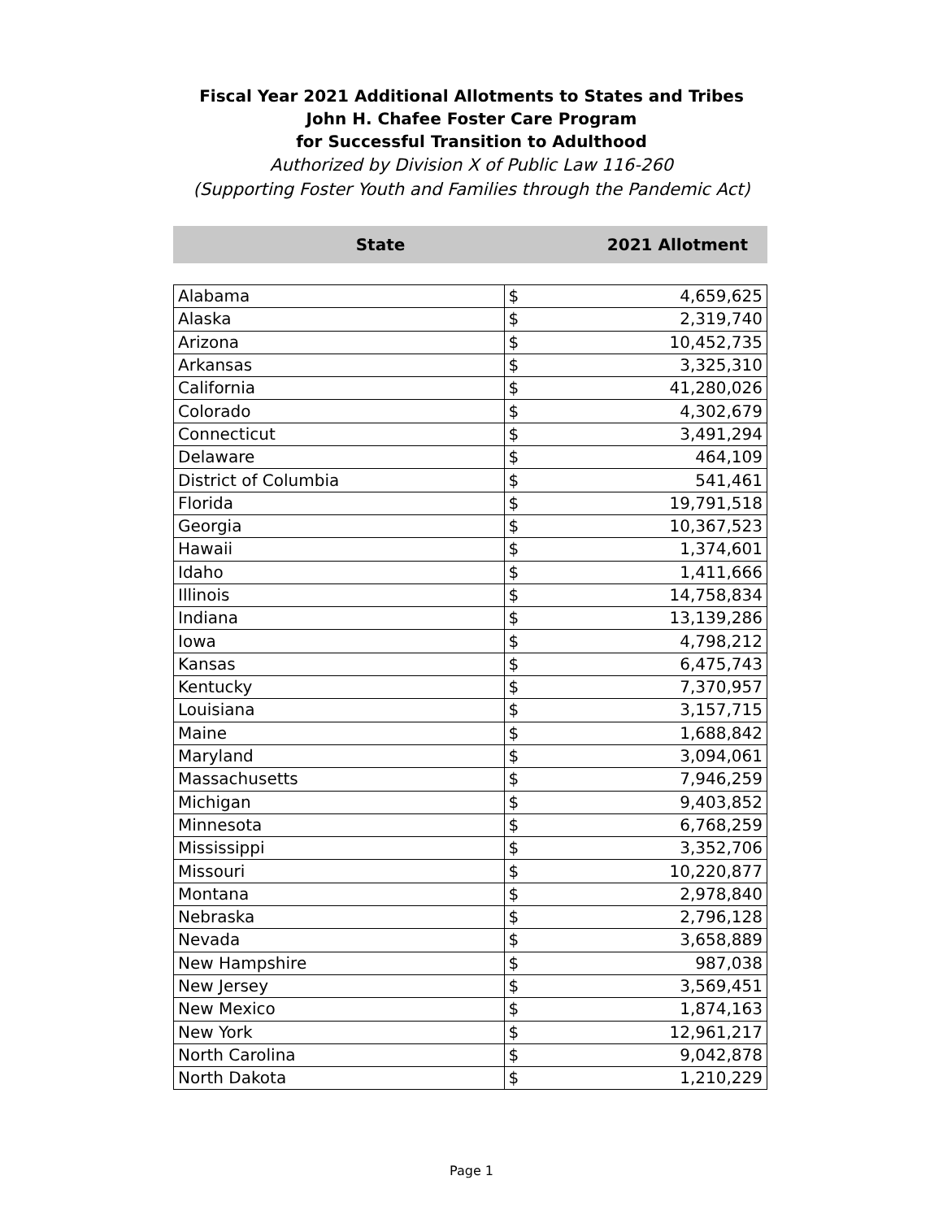Fiscal Year 2021 Additional Allotments to States and Tribes
John H. Chafee Foster Care Program
for Successful Transition to Adulthood
Authorized by Division X of Public Law 116-260
(Supporting Foster Youth and Families through the Pandemic Act)
State 2021 Allotment
| Alabama | $ | 4,659,625 |
| Alaska | $ | 2,319,740 |
| Arizona | $ | 10,452,735 |
| Arkansas | $ | 3,325,310 |
| California | $ | 41,280,026 |
| Colorado | $ | 4,302,679 |
| Connecticut | $ | 3,491,294 |
| Delaware | $ | 464,109 |
| District of Columbia | $ | 541,461 |
| Florida | $ | 19,791,518 |
| Georgia | $ | 10,367,523 |
| Hawaii | $ | 1,374,601 |
| Idaho | $ | 1,411,666 |
| Illinois | $ | 14,758,834 |
| Indiana | $ | 13,139,286 |
| Iowa | $ | 4,798,212 |
| Kansas | $ | 6,475,743 |
| Kentucky | $ | 7,370,957 |
| Louisiana | $ | 3,157,715 |
| Maine | $ | 1,688,842 |
| Maryland | $ | 3,094,061 |
| Massachusetts | $ | 7,946,259 |
| Michigan | $ | 9,403,852 |
| Minnesota | $ | 6,768,259 |
| Mississippi | $ | 3,352,706 |
| Missouri | $ | 10,220,877 |
| Montana | $ | 2,978,840 |
| Nebraska | $ | 2,796,128 |
| Nevada | $ | 3,658,889 |
| New Hampshire | $ | 987,038 |
| New Jersey | $ | 3,569,451 |
| New Mexico | $ | 1,874,163 |
| New York | $ | 12,961,217 |
| North Carolina | $ | 9,042,878 |
| North Dakota | $ | 1,210,229 |
Page 1